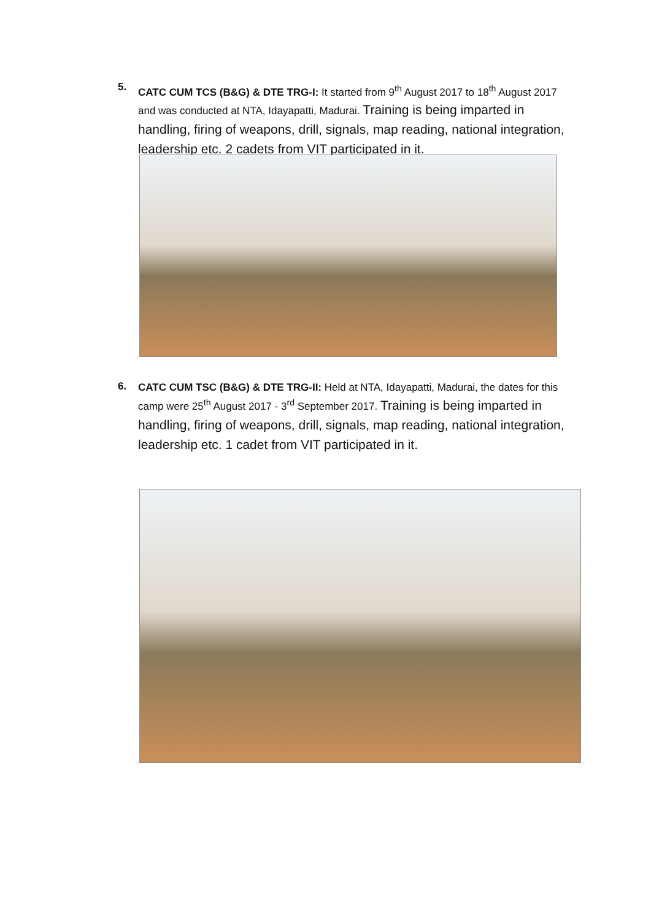5.
CATC CUM TCS (B&G) & DTE TRG-I: It started from 9<sup>th</sup> August 2017 to 18<sup>th</sup> August 2017 and was conducted at NTA, Idayapatti, Madurai. Training is being imparted in handling, firing of weapons, drill, signals, map reading, national integration, leadership etc. 2 cadets from VIT participated in it.
6.
CATC CUM TSC (B&G) & DTE TRG-II: Held at NTA, Idayapatti, Madurai, the dates for this camp were 25<sup>th</sup> August 2017 - 3<sup>rd</sup> September 2017. Training is being imparted in handling, firing of weapons, drill, signals, map reading, national integration, leadership etc. 1 cadet from VIT participated in it.